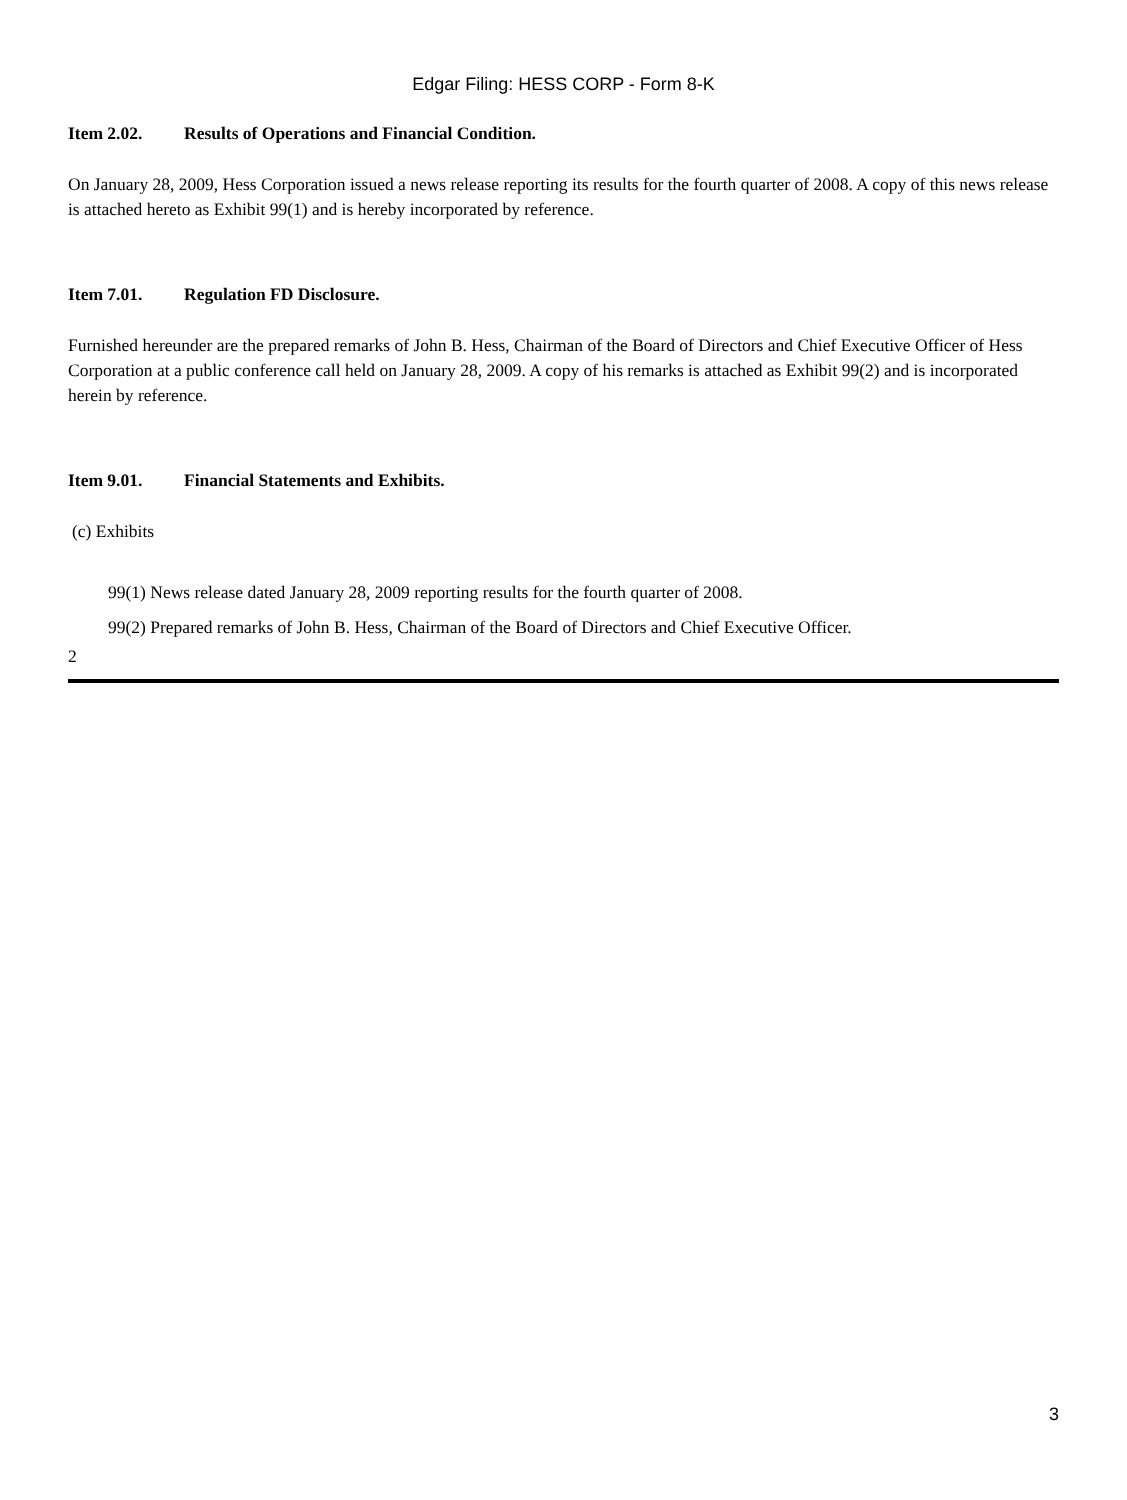Edgar Filing: HESS CORP - Form 8-K
Item 2.02. Results of Operations and Financial Condition.
On January 28, 2009, Hess Corporation issued a news release reporting its results for the fourth quarter of 2008. A copy of this news release is attached hereto as Exhibit 99(1) and is hereby incorporated by reference.
Item 7.01. Regulation FD Disclosure.
Furnished hereunder are the prepared remarks of John B. Hess, Chairman of the Board of Directors and Chief Executive Officer of Hess Corporation at a public conference call held on January 28, 2009. A copy of his remarks is attached as Exhibit 99(2) and is incorporated herein by reference.
Item 9.01. Financial Statements and Exhibits.
(c) Exhibits
99(1) News release dated January 28, 2009 reporting results for the fourth quarter of 2008.
99(2) Prepared remarks of John B. Hess, Chairman of the Board of Directors and Chief Executive Officer.
2
3